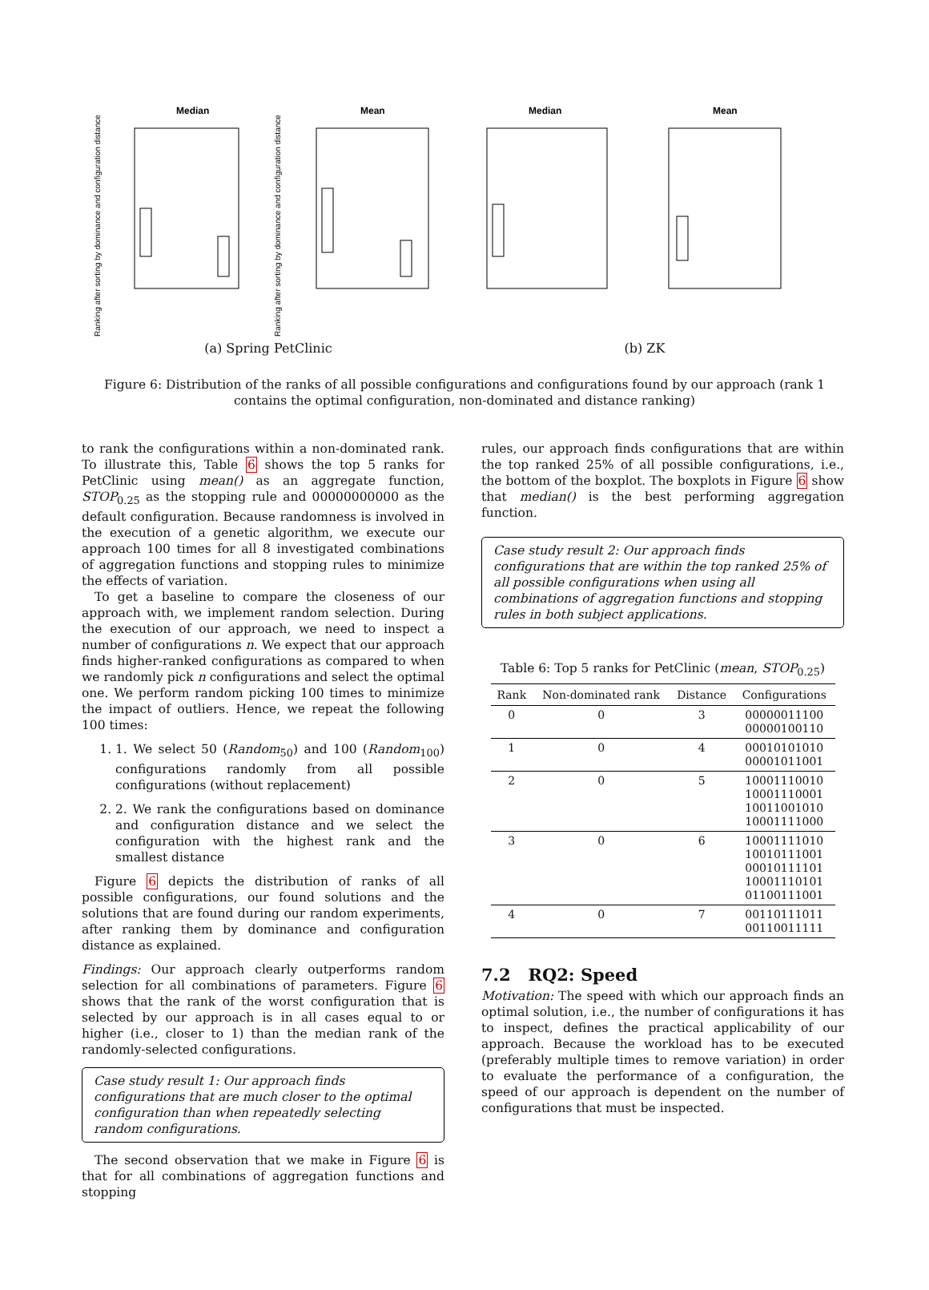Median
Mean
Ranking after sorting by dominance and configuration distance
Ranking after sorting by dominance and configuration distance
(a) Spring PetClinic
Median
Mean
(b) ZK
Figure 6: Distribution of the ranks of all possible configurations and configurations found by our approach (rank 1 contains the optimal configuration, non-dominated and distance ranking)
to rank the configurations within a non-dominated rank. To illustrate this, Table 6 shows the top 5 ranks for PetClinic using mean() as an aggregate function, STOP<sub>0.25</sub> as the stopping rule and 00000000000 as the default configuration. Because randomness is involved in the execution of a genetic algorithm, we execute our approach 100 times for all 8 investigated combinations of aggregation functions and stopping rules to minimize the effects of variation.
To get a baseline to compare the closeness of our approach with, we implement random selection. During the execution of our approach, we need to inspect a number of configurations n. We expect that our approach finds higher-ranked configurations as compared to when we randomly pick n configurations and select the optimal one. We perform random picking 100 times to minimize the impact of outliers. Hence, we repeat the following 100 times:
1. 1. We select 50 (Random<sub>50</sub>) and 100 (Random<sub>100</sub>) configurations randomly from all possible configurations (without replacement)
2. 2. We rank the configurations based on dominance and configuration distance and we select the configuration with the highest rank and the smallest distance
Figure 6 depicts the distribution of ranks of all possible configurations, our found solutions and the solutions that are found during our random experiments, after ranking them by dominance and configuration distance as explained.
Findings: Our approach clearly outperforms random selection for all combinations of parameters. Figure 6 shows that the rank of the worst configuration that is selected by our approach is in all cases equal to or higher (i.e., closer to 1) than the median rank of the randomly-selected configurations.
Case study result 1: Our approach finds configurations that are much closer to the optimal configuration than when repeatedly selecting random configurations.
The second observation that we make in Figure 6 is that for all combinations of aggregation functions and stopping
rules, our approach finds configurations that are within the top ranked 25% of all possible configurations, i.e., the bottom of the boxplot. The boxplots in Figure 6 show that median() is the best performing aggregation function.
Case study result 2: Our approach finds configurations that are within the top ranked 25% of all possible configurations when using all combinations of aggregation functions and stopping rules in both subject applications.
Table 6: Top 5 ranks for PetClinic (mean, STOP<sub>0.25</sub>)
| Rank | Non-dominated rank | Distance | Configurations |
| --- | --- | --- | --- |
| 0 | 0 | 3 | 00000011100 00000100110 |
| 1 | 0 | 4 | 00010101010 00001011001 |
| 2 | 0 | 5 | 10001110010 10001110001 10011001010 10001111000 |
| 3 | 0 | 6 | 10001111010 10010111001 00010111101 10001110101 01100111001 |
| 4 | 0 | 7 | 00110111011 00110011111 |
7.2 RQ2: Speed
Motivation: The speed with which our approach finds an optimal solution, i.e., the number of configurations it has to inspect, defines the practical applicability of our approach. Because the workload has to be executed (preferably multiple times to remove variation) in order to evaluate the performance of a configuration, the speed of our approach is dependent on the number of configurations that must be inspected.